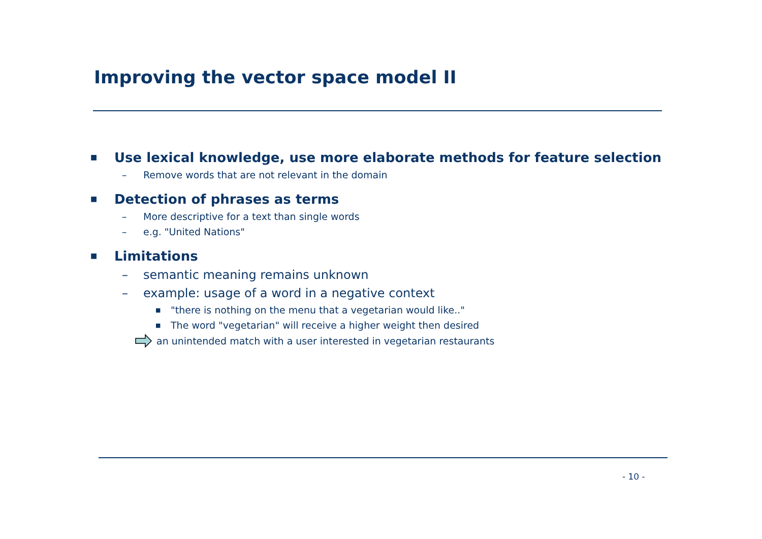Improving the vector space model II
■ Use lexical knowledge, use more elaborate methods for feature selection
– Remove words that are not relevant in the domain
■ Detection of phrases as terms
– More descriptive for a text than single words
– e.g. "United Nations"
■ Limitations
– semantic meaning remains unknown
– example: usage of a word in a negative context
■ "there is nothing on the menu that a vegetarian would like.."
■ The word "vegetarian" will receive a higher weight then desired
an unintended match with a user interested in vegetarian restaurants
- 10 -